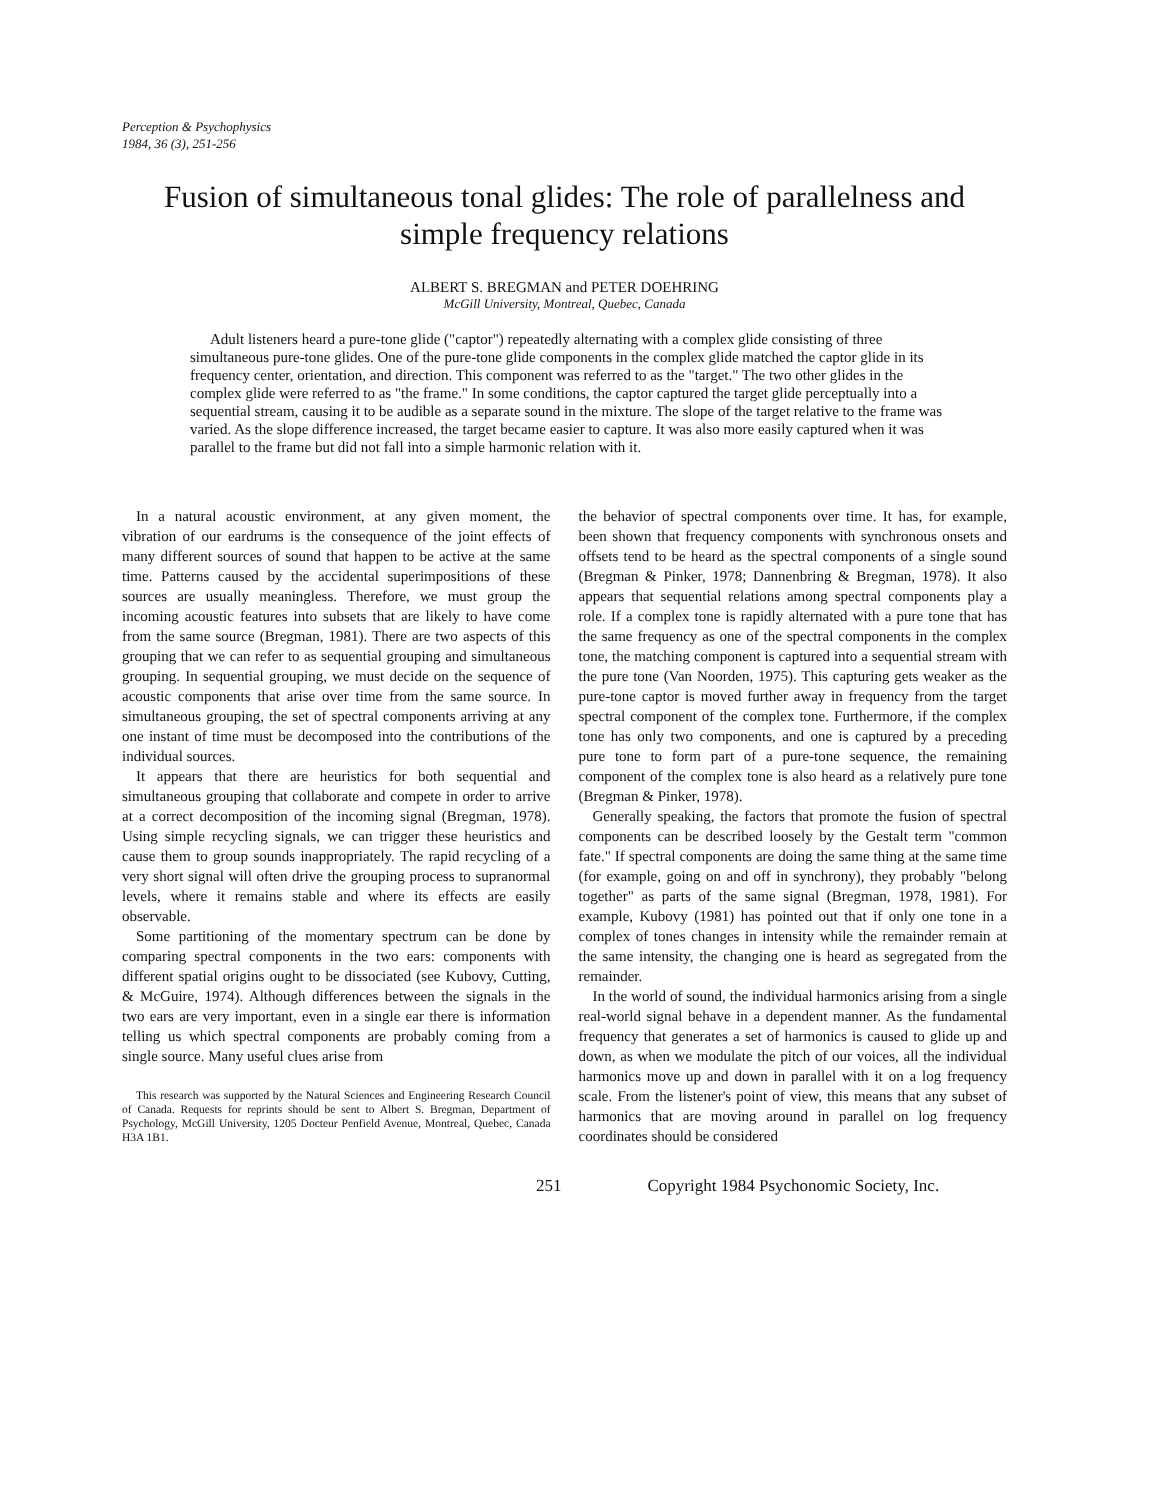Perception & Psychophysics
1984, 36 (3), 251-256
Fusion of simultaneous tonal glides: The role of parallelness and simple frequency relations
ALBERT S. BREGMAN and PETER DOEHRING
McGill University, Montreal, Quebec, Canada
Adult listeners heard a pure-tone glide ("captor") repeatedly alternating with a complex glide consisting of three simultaneous pure-tone glides. One of the pure-tone glide components in the complex glide matched the captor glide in its frequency center, orientation, and direction. This component was referred to as the "target." The two other glides in the complex glide were referred to as "the frame." In some conditions, the captor captured the target glide perceptually into a sequential stream, causing it to be audible as a separate sound in the mixture. The slope of the target relative to the frame was varied. As the slope difference increased, the target became easier to capture. It was also more easily captured when it was parallel to the frame but did not fall into a simple harmonic relation with it.
In a natural acoustic environment, at any given moment, the vibration of our eardrums is the consequence of the joint effects of many different sources of sound that happen to be active at the same time. Patterns caused by the accidental superimpositions of these sources are usually meaningless. Therefore, we must group the incoming acoustic features into subsets that are likely to have come from the same source (Bregman, 1981). There are two aspects of this grouping that we can refer to as sequential grouping and simultaneous grouping. In sequential grouping, we must decide on the sequence of acoustic components that arise over time from the same source. In simultaneous grouping, the set of spectral components arriving at any one instant of time must be decomposed into the contributions of the individual sources.
It appears that there are heuristics for both sequential and simultaneous grouping that collaborate and compete in order to arrive at a correct decomposition of the incoming signal (Bregman, 1978). Using simple recycling signals, we can trigger these heuristics and cause them to group sounds inappropriately. The rapid recycling of a very short signal will often drive the grouping process to supranormal levels, where it remains stable and where its effects are easily observable.
Some partitioning of the momentary spectrum can be done by comparing spectral components in the two ears: components with different spatial origins ought to be dissociated (see Kubovy, Cutting, & McGuire, 1974). Although differences between the signals in the two ears are very important, even in a single ear there is information telling us which spectral components are probably coming from a single source. Many useful clues arise from
This research was supported by the Natural Sciences and Engineering Research Council of Canada. Requests for reprints should be sent to Albert S. Bregman, Department of Psychology, McGill University, 1205 Docteur Penfield Avenue, Montreal, Quebec, Canada H3A 1B1.
the behavior of spectral components over time. It has, for example, been shown that frequency components with synchronous onsets and offsets tend to be heard as the spectral components of a single sound (Bregman & Pinker, 1978; Dannenbring & Bregman, 1978). It also appears that sequential relations among spectral components play a role. If a complex tone is rapidly alternated with a pure tone that has the same frequency as one of the spectral components in the complex tone, the matching component is captured into a sequential stream with the pure tone (Van Noorden, 1975). This capturing gets weaker as the pure-tone captor is moved further away in frequency from the target spectral component of the complex tone. Furthermore, if the complex tone has only two components, and one is captured by a preceding pure tone to form part of a pure-tone sequence, the remaining component of the complex tone is also heard as a relatively pure tone (Bregman & Pinker, 1978).
Generally speaking, the factors that promote the fusion of spectral components can be described loosely by the Gestalt term "common fate." If spectral components are doing the same thing at the same time (for example, going on and off in synchrony), they probably "belong together" as parts of the same signal (Bregman, 1978, 1981). For example, Kubovy (1981) has pointed out that if only one tone in a complex of tones changes in intensity while the remainder remain at the same intensity, the changing one is heard as segregated from the remainder.
In the world of sound, the individual harmonics arising from a single real-world signal behave in a dependent manner. As the fundamental frequency that generates a set of harmonics is caused to glide up and down, as when we modulate the pitch of our voices, all the individual harmonics move up and down in parallel with it on a log frequency scale. From the listener's point of view, this means that any subset of harmonics that are moving around in parallel on log frequency coordinates should be considered
251 Copyright 1984 Psychonomic Society, Inc.